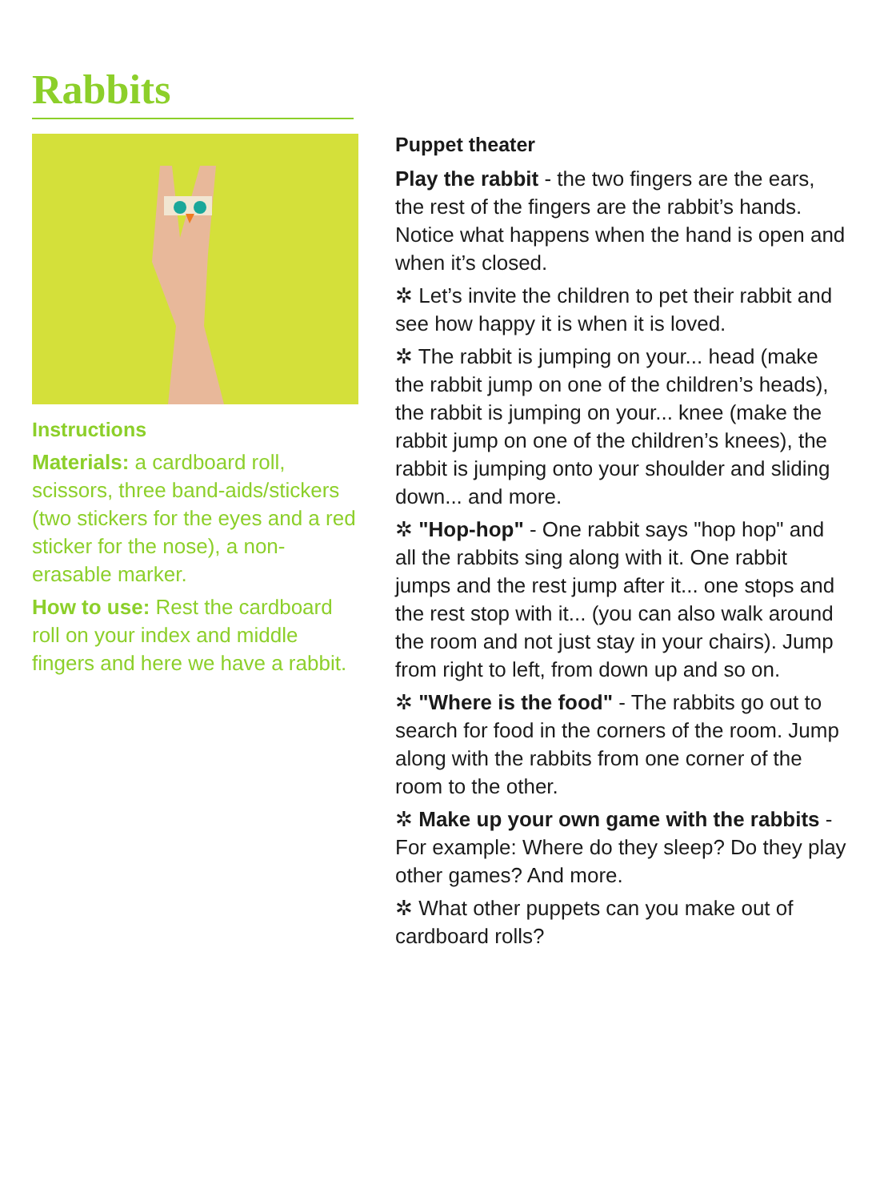Rabbits
Instructions
Materials: a cardboard roll, scissors, three band-aids/stickers (two stickers for the eyes and a red sticker for the nose), a non-erasable marker.
How to use: Rest the cardboard roll on your index and middle fingers and here we have a rabbit.
Puppet theater
Play the rabbit - the two fingers are the ears, the rest of the fingers are the rabbit’s hands. Notice what happens when the hand is open and when it’s closed.
✲ Let’s invite the children to pet their rabbit and see how happy it is when it is loved.
✲ The rabbit is jumping on your... head (make the rabbit jump on one of the children’s heads), the rabbit is jumping on your... knee (make the rabbit jump on one of the children’s knees), the rabbit is jumping onto your shoulder and sliding down... and more.
✲ "Hop-hop" - One rabbit says "hop hop" and all the rabbits sing along with it. One rabbit jumps and the rest jump after it... one stops and the rest stop with it... (you can also walk around the room and not just stay in your chairs). Jump from right to left, from down up and so on.
✲ "Where is the food" - The rabbits go out to search for food in the corners of the room. Jump along with the rabbits from one corner of the room to the other.
✲ Make up your own game with the rabbits - For example: Where do they sleep? Do they play other games? And more.
✲ What other puppets can you make out of cardboard rolls?